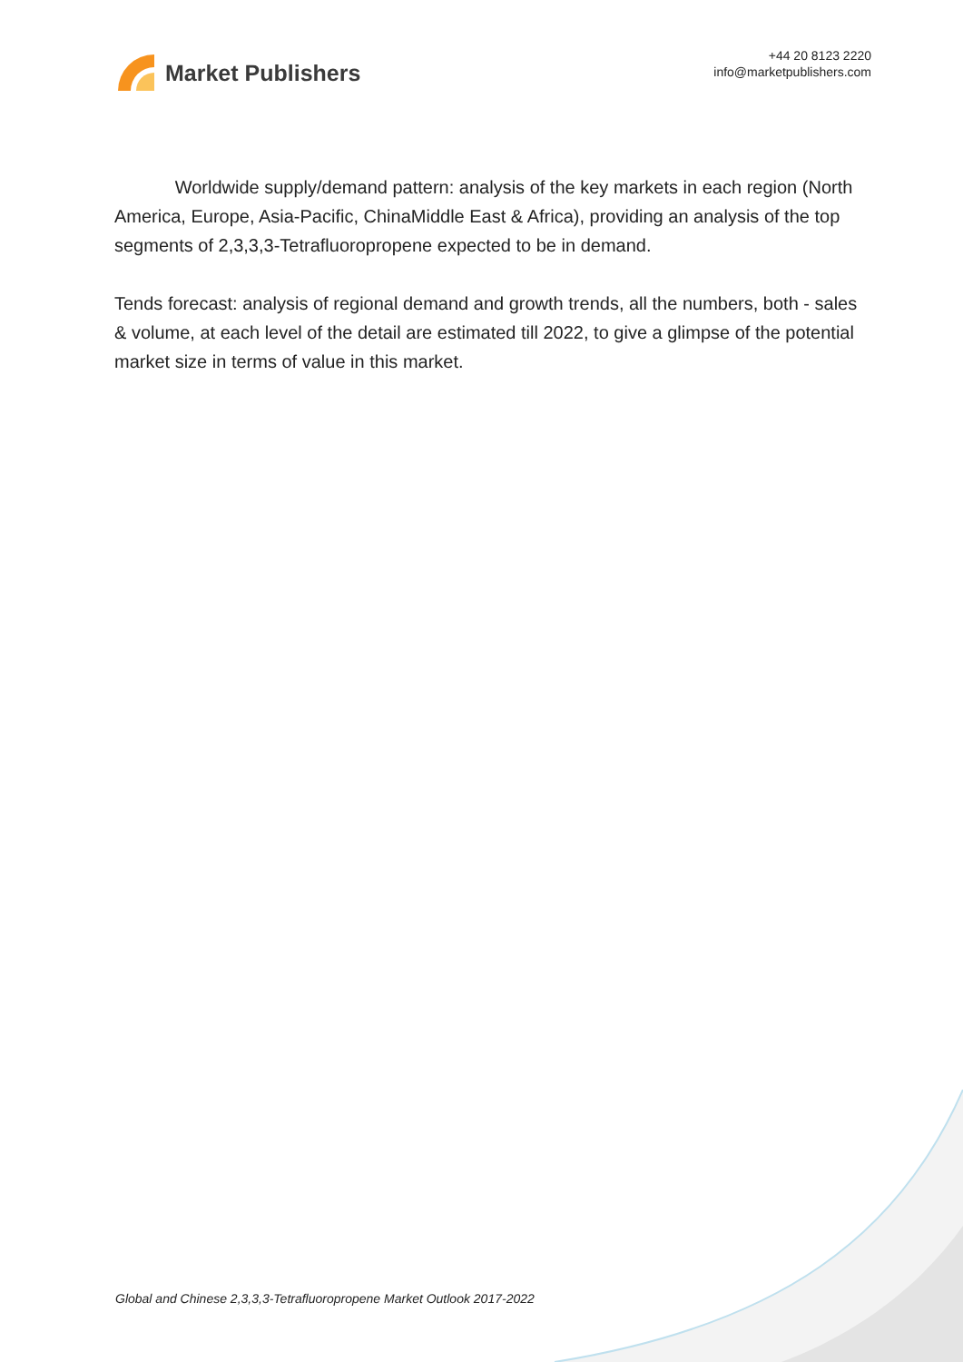Market Publishers
+44 20 8123 2220
info@marketpublishers.com
Worldwide supply/demand pattern: analysis of the key markets in each region (North America, Europe, Asia-Pacific, ChinaMiddle East & Africa), providing an analysis of the top segments of 2,3,3,3-Tetrafluoropropene expected to be in demand.
Tends forecast: analysis of regional demand and growth trends, all the numbers, both - sales & volume, at each level of the detail are estimated till 2022, to give a glimpse of the potential market size in terms of value in this market.
Global and Chinese 2,3,3,3-Tetrafluoropropene Market Outlook 2017-2022